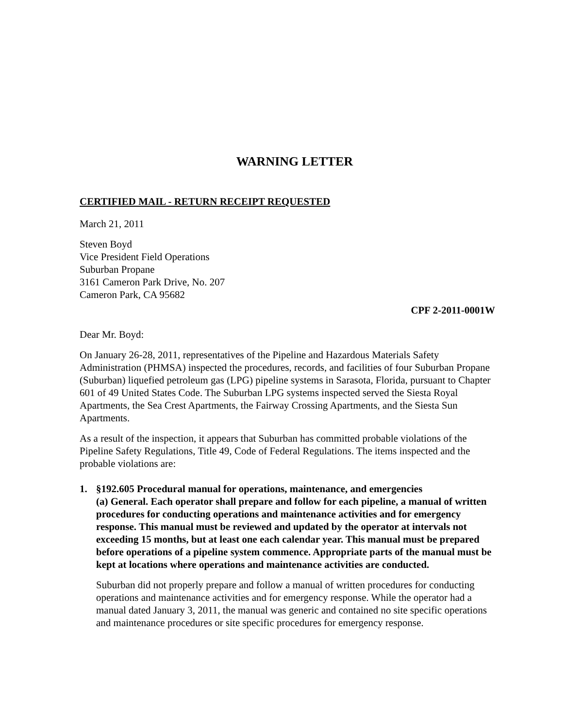WARNING LETTER
CERTIFIED MAIL - RETURN RECEIPT REQUESTED
March 21, 2011
Steven Boyd
Vice President Field Operations
Suburban Propane
3161 Cameron Park Drive, No. 207
Cameron Park, CA 95682
CPF 2-2011-0001W
Dear Mr. Boyd:
On January 26-28, 2011, representatives of the Pipeline and Hazardous Materials Safety Administration (PHMSA) inspected the procedures, records, and facilities of four Suburban Propane (Suburban) liquefied petroleum gas (LPG) pipeline systems in Sarasota, Florida, pursuant to Chapter 601 of 49 United States Code. The Suburban LPG systems inspected served the Siesta Royal Apartments, the Sea Crest Apartments, the Fairway Crossing Apartments, and the Siesta Sun Apartments.
As a result of the inspection, it appears that Suburban has committed probable violations of the Pipeline Safety Regulations, Title 49, Code of Federal Regulations. The items inspected and the probable violations are:
1. §192.605 Procedural manual for operations, maintenance, and emergencies
(a) General. Each operator shall prepare and follow for each pipeline, a manual of written procedures for conducting operations and maintenance activities and for emergency response. This manual must be reviewed and updated by the operator at intervals not exceeding 15 months, but at least one each calendar year. This manual must be prepared before operations of a pipeline system commence. Appropriate parts of the manual must be kept at locations where operations and maintenance activities are conducted.
Suburban did not properly prepare and follow a manual of written procedures for conducting operations and maintenance activities and for emergency response. While the operator had a manual dated January 3, 2011, the manual was generic and contained no site specific operations and maintenance procedures or site specific procedures for emergency response.